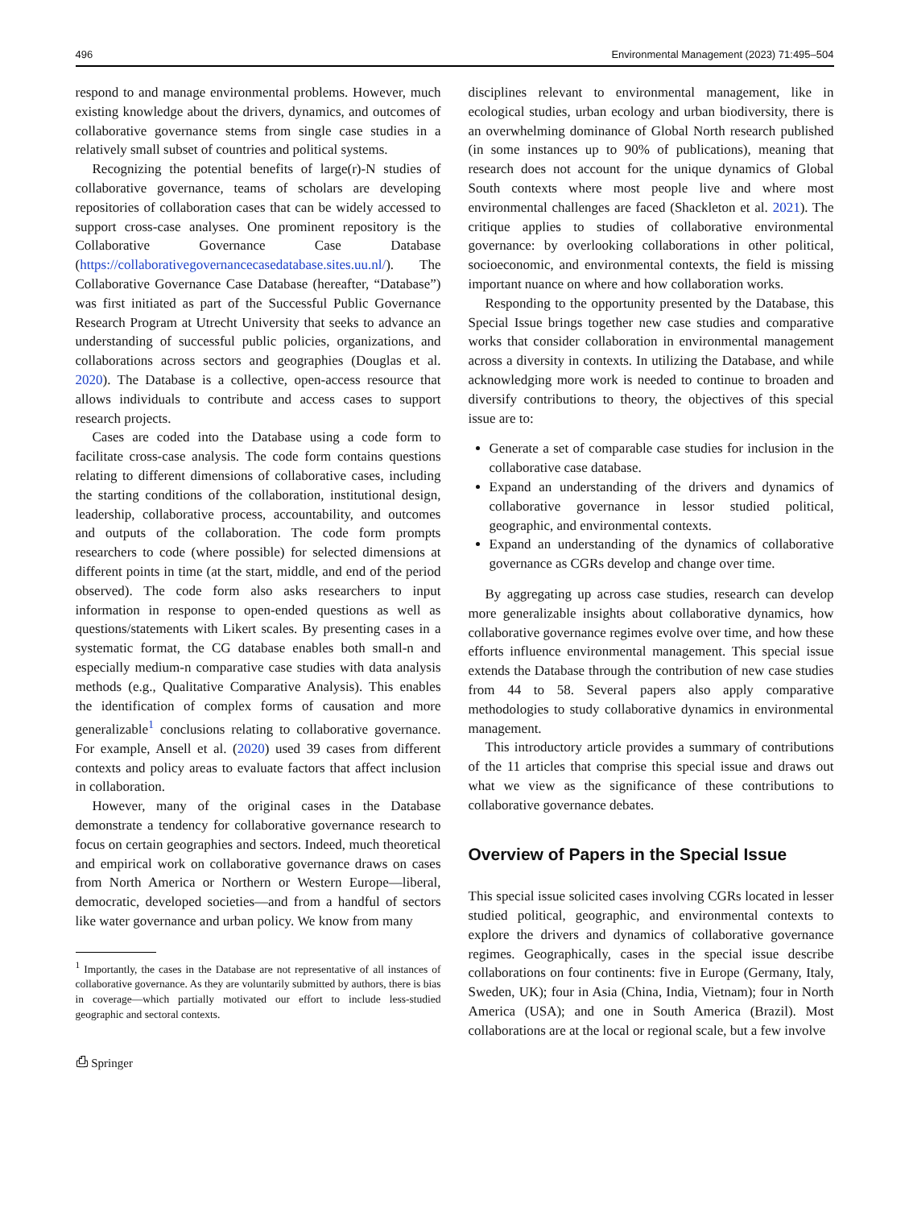496 Environmental Management (2023) 71:495–504
respond to and manage environmental problems. However, much existing knowledge about the drivers, dynamics, and outcomes of collaborative governance stems from single case studies in a relatively small subset of countries and political systems.
Recognizing the potential benefits of large(r)-N studies of collaborative governance, teams of scholars are developing repositories of collaboration cases that can be widely accessed to support cross-case analyses. One prominent repository is the Collaborative Governance Case Database (https://collaborativegovernancecasedatabase.sites.uu.nl/). The Collaborative Governance Case Database (hereafter, “Database”) was first initiated as part of the Successful Public Governance Research Program at Utrecht University that seeks to advance an understanding of successful public policies, organizations, and collaborations across sectors and geographies (Douglas et al. 2020). The Database is a collective, open-access resource that allows individuals to contribute and access cases to support research projects.
Cases are coded into the Database using a code form to facilitate cross-case analysis. The code form contains questions relating to different dimensions of collaborative cases, including the starting conditions of the collaboration, institutional design, leadership, collaborative process, accountability, and outcomes and outputs of the collaboration. The code form prompts researchers to code (where possible) for selected dimensions at different points in time (at the start, middle, and end of the period observed). The code form also asks researchers to input information in response to open-ended questions as well as questions/statements with Likert scales. By presenting cases in a systematic format, the CG database enables both small-n and especially medium-n comparative case studies with data analysis methods (e.g., Qualitative Comparative Analysis). This enables the identification of complex forms of causation and more generalizable<sup>1</sup> conclusions relating to collaborative governance. For example, Ansell et al. (2020) used 39 cases from different contexts and policy areas to evaluate factors that affect inclusion in collaboration.
However, many of the original cases in the Database demonstrate a tendency for collaborative governance research to focus on certain geographies and sectors. Indeed, much theoretical and empirical work on collaborative governance draws on cases from North America or Northern or Western Europe—liberal, democratic, developed societies—and from a handful of sectors like water governance and urban policy. We know from many
<sup>1</sup> Importantly, the cases in the Database are not representative of all instances of collaborative governance. As they are voluntarily submitted by authors, there is bias in coverage—which partially motivated our effort to include less-studied geographic and sectoral contexts.
⎙ Springer
disciplines relevant to environmental management, like in ecological studies, urban ecology and urban biodiversity, there is an overwhelming dominance of Global North research published (in some instances up to 90% of publications), meaning that research does not account for the unique dynamics of Global South contexts where most people live and where most environmental challenges are faced (Shackleton et al. 2021). The critique applies to studies of collaborative environmental governance: by overlooking collaborations in other political, socioeconomic, and environmental contexts, the field is missing important nuance on where and how collaboration works.
Responding to the opportunity presented by the Database, this Special Issue brings together new case studies and comparative works that consider collaboration in environmental management across a diversity in contexts. In utilizing the Database, and while acknowledging more work is needed to continue to broaden and diversify contributions to theory, the objectives of this special issue are to:
Generate a set of comparable case studies for inclusion in the collaborative case database.
Expand an understanding of the drivers and dynamics of collaborative governance in lessor studied political, geographic, and environmental contexts.
Expand an understanding of the dynamics of collaborative governance as CGRs develop and change over time.
By aggregating up across case studies, research can develop more generalizable insights about collaborative dynamics, how collaborative governance regimes evolve over time, and how these efforts influence environmental management. This special issue extends the Database through the contribution of new case studies from 44 to 58. Several papers also apply comparative methodologies to study collaborative dynamics in environmental management.
This introductory article provides a summary of contributions of the 11 articles that comprise this special issue and draws out what we view as the significance of these contributions to collaborative governance debates.
Overview of Papers in the Special Issue
This special issue solicited cases involving CGRs located in lesser studied political, geographic, and environmental contexts to explore the drivers and dynamics of collaborative governance regimes. Geographically, cases in the special issue describe collaborations on four continents: five in Europe (Germany, Italy, Sweden, UK); four in Asia (China, India, Vietnam); four in North America (USA); and one in South America (Brazil). Most collaborations are at the local or regional scale, but a few involve